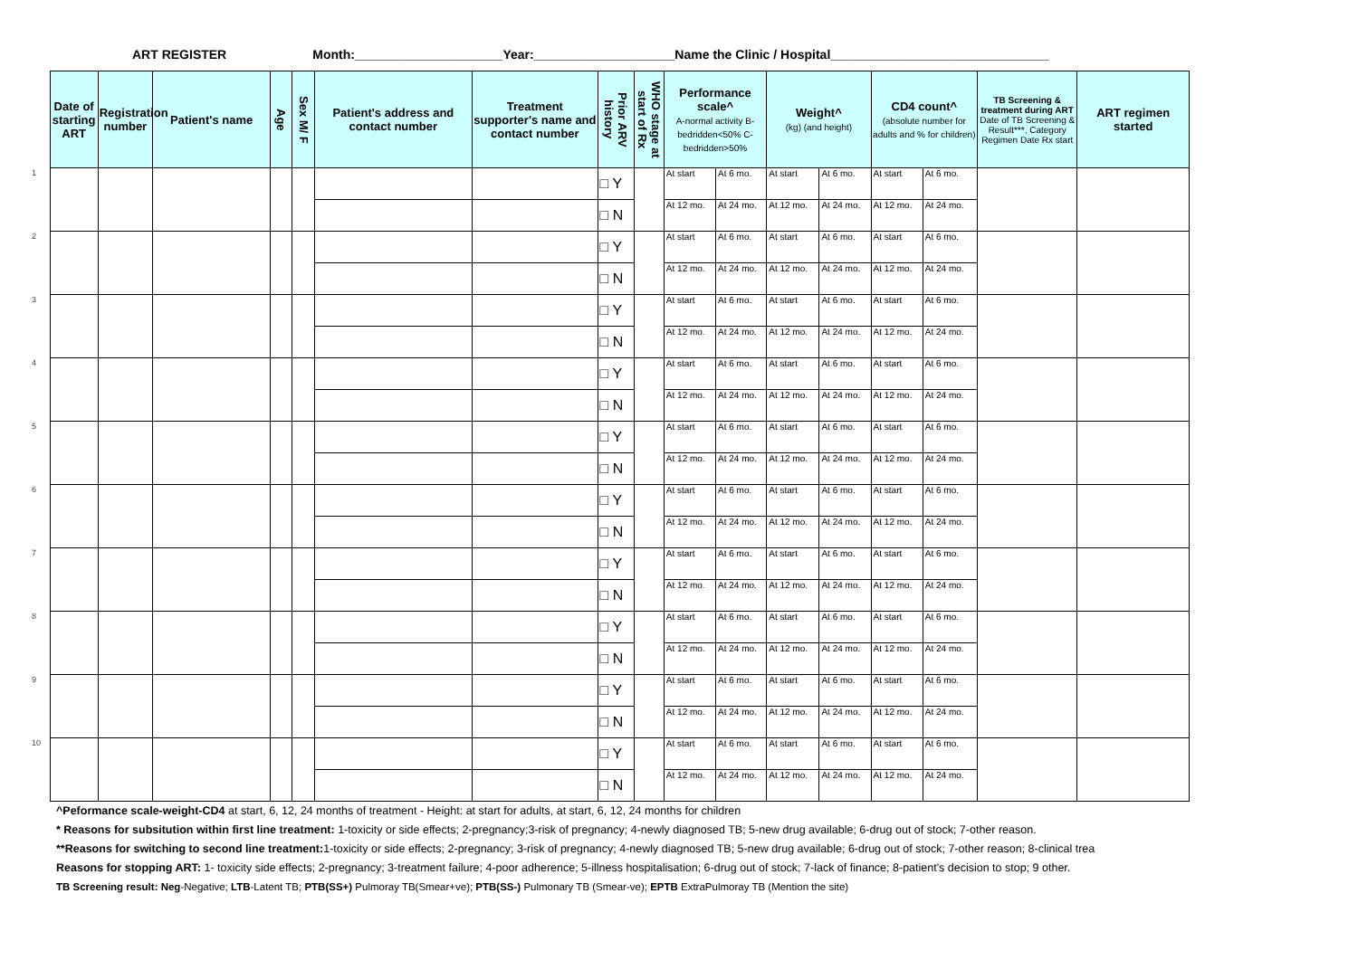ART REGISTER Month:_____________________Year:____________________ Name the Clinic / Hospital_______________________________
| | Date of starting ART | Registration number | Patient's name | Age | Sex M/ F | Patient's address and contact number | Treatment supporter's name and contact number | Prior ARV history | WHO stage at start of Rx | Performance scale^ A-normal activity B-bedridden<50% C-bedridden>50% | | Weight^ (kg) (and height) | | CD4 count^ (absolute number for adults and % for children) | | TB Screening & treatment during ART Date of TB Screening & Result***, Category Regimen Date Rx start | ART regimen started |
| --- | --- | --- | --- | --- | --- | --- | --- | --- | --- | --- | --- | --- | --- | --- | --- | --- | --- |
| 1 | | | | | | | | □ Y | | At start | At 6 mo. | At start | At 6 mo. | At start | At 6 mo. | | |
| | | | | | | | | □ N | | At 12 mo. | At 24 mo. | At 12 mo. | At 24 mo. | At 12 mo. | At 24 mo. | | |
| 2 | | | | | | | | □ Y | | At start | At 6 mo. | At start | At 6 mo. | At start | At 6 mo. | | |
| | | | | | | | | □ N | | At 12 mo. | At 24 mo. | At 12 mo. | At 24 mo. | At 12 mo. | At 24 mo. | | |
| 3 | | | | | | | | □ Y | | At start | At 6 mo. | At start | At 6 mo. | At start | At 6 mo. | | |
| | | | | | | | | □ N | | At 12 mo. | At 24 mo. | At 12 mo. | At 24 mo. | At 12 mo. | At 24 mo. | | |
| 4 | | | | | | | | □ Y | | At start | At 6 mo. | At start | At 6 mo. | At start | At 6 mo. | | |
| | | | | | | | | □ N | | At 12 mo. | At 24 mo. | At 12 mo. | At 24 mo. | At 12 mo. | At 24 mo. | | |
| 5 | | | | | | | | □ Y | | At start | At 6 mo. | At start | At 6 mo. | At start | At 6 mo. | | |
| | | | | | | | | □ N | | At 12 mo. | At 24 mo. | At 12 mo. | At 24 mo. | At 12 mo. | At 24 mo. | | |
| 6 | | | | | | | | □ Y | | At start | At 6 mo. | At start | At 6 mo. | At start | At 6 mo. | | |
| | | | | | | | | □ N | | At 12 mo. | At 24 mo. | At 12 mo. | At 24 mo. | At 12 mo. | At 24 mo. | | |
| 7 | | | | | | | | □ Y | | At start | At 6 mo. | At start | At 6 mo. | At start | At 6 mo. | | |
| | | | | | | | | □ N | | At 12 mo. | At 24 mo. | At 12 mo. | At 24 mo. | At 12 mo. | At 24 mo. | | |
| 8 | | | | | | | | □ Y | | At start | At 6 mo. | At start | At 6 mo. | At start | At 6 mo. | | |
| | | | | | | | | □ N | | At 12 mo. | At 24 mo. | At 12 mo. | At 24 mo. | At 12 mo. | At 24 mo. | | |
| 9 | | | | | | | | □ Y | | At start | At 6 mo. | At start | At 6 mo. | At start | At 6 mo. | | |
| | | | | | | | | □ N | | At 12 mo. | At 24 mo. | At 12 mo. | At 24 mo. | At 12 mo. | At 24 mo. | | |
| 10 | | | | | | | | □ Y | | At start | At 6 mo. | At start | At 6 mo. | At start | At 6 mo. | | |
| | | | | | | | | □ N | | At 12 mo. | At 24 mo. | At 12 mo. | At 24 mo. | At 12 mo. | At 24 mo. | | |
^Peformance scale-weight-CD4 at start, 6, 12, 24 months of treatment - Height: at start for adults, at start, 6, 12, 24 months for children
* Reasons for subsitution within first line treatment: 1-toxicity or side effects; 2-pregnancy;3-risk of pregnancy; 4-newly diagnosed TB; 5-new drug available; 6-drug out of stock; 7-other reason.
**Reasons for switching to second line treatment: 1-toxicity or side effects; 2-pregnancy; 3-risk of pregnancy; 4-newly diagnosed TB; 5-new drug available; 6-drug out of stock; 7-other reason; 8-clinical trea
Reasons for stopping ART: 1- toxicity side effects; 2-pregnancy; 3-treatment failure; 4-poor adherence; 5-illness hospitalisation; 6-drug out of stock; 7-lack of finance; 8-patient's decision to stop; 9 other.
TB Screening result: Neg-Negative; LTB-Latent TB; PTB(SS+) Pulmoray TB(Smear+ve); PTB(SS-) Pulmonary TB (Smear-ve); EPTB ExtraPulmoray TB (Mention the site)